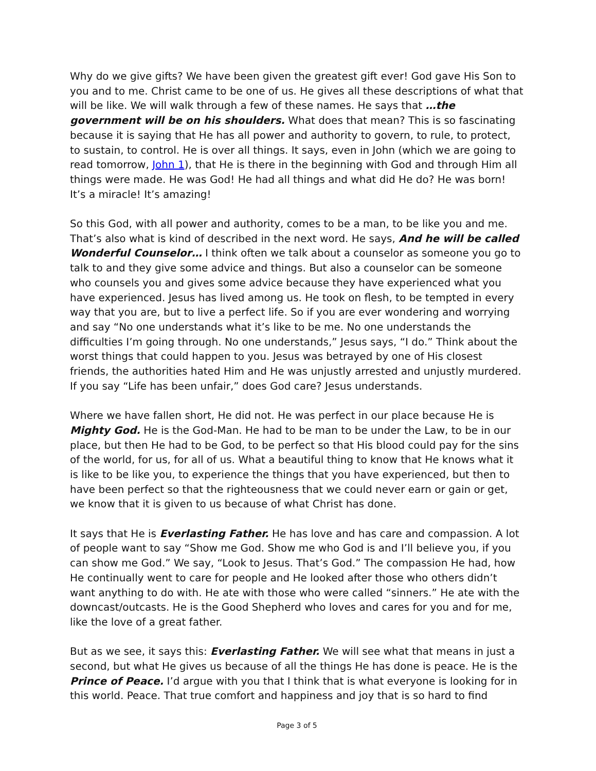Why do we give gifts? We have been given the greatest gift ever! God gave His Son to you and to me. Christ came to be one of us. He gives all these descriptions of what that will be like. We will walk through a few of these names. He says that …the government will be on his shoulders. What does that mean? This is so fascinating because it is saying that He has all power and authority to govern, to rule, to protect, to sustain, to control. He is over all things. It says, even in John (which we are going to read tomorrow, John 1), that He is there in the beginning with God and through Him all things were made. He was God! He had all things and what did He do? He was born! It’s a miracle! It’s amazing!
So this God, with all power and authority, comes to be a man, to be like you and me. That’s also what is kind of described in the next word. He says, And he will be called Wonderful Counselor… I think often we talk about a counselor as someone you go to talk to and they give some advice and things. But also a counselor can be someone who counsels you and gives some advice because they have experienced what you have experienced. Jesus has lived among us. He took on flesh, to be tempted in every way that you are, but to live a perfect life. So if you are ever wondering and worrying and say “No one understands what it’s like to be me. No one understands the difficulties I’m going through. No one understands,” Jesus says, “I do.” Think about the worst things that could happen to you. Jesus was betrayed by one of His closest friends, the authorities hated Him and He was unjustly arrested and unjustly murdered. If you say “Life has been unfair,” does God care? Jesus understands.
Where we have fallen short, He did not. He was perfect in our place because He is Mighty God. He is the God-Man. He had to be man to be under the Law, to be in our place, but then He had to be God, to be perfect so that His blood could pay for the sins of the world, for us, for all of us. What a beautiful thing to know that He knows what it is like to be like you, to experience the things that you have experienced, but then to have been perfect so that the righteousness that we could never earn or gain or get, we know that it is given to us because of what Christ has done.
It says that He is Everlasting Father. He has love and has care and compassion. A lot of people want to say “Show me God. Show me who God is and I’ll believe you, if you can show me God.” We say, “Look to Jesus. That’s God.” The compassion He had, how He continually went to care for people and He looked after those who others didn’t want anything to do with. He ate with those who were called “sinners.” He ate with the downcast/outcasts. He is the Good Shepherd who loves and cares for you and for me, like the love of a great father.
But as we see, it says this: Everlasting Father. We will see what that means in just a second, but what He gives us because of all the things He has done is peace. He is the Prince of Peace. I’d argue with you that I think that is what everyone is looking for in this world. Peace. That true comfort and happiness and joy that is so hard to find
Page 3 of 5